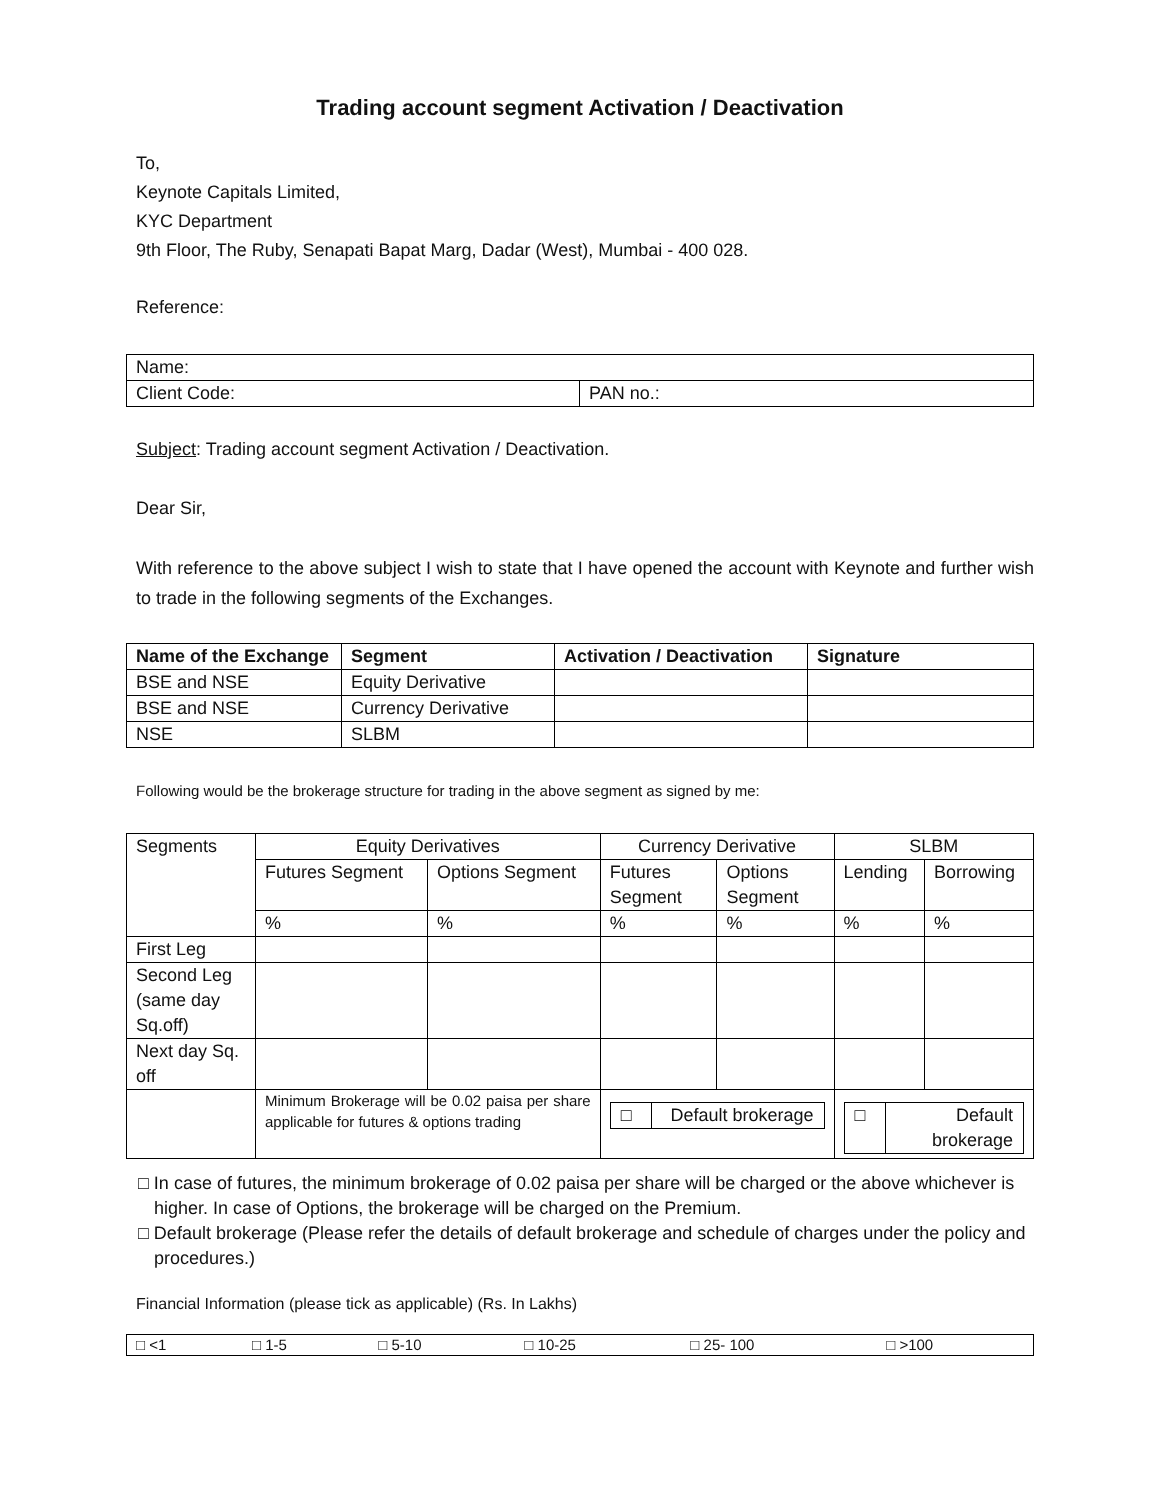Trading account segment Activation / Deactivation
To,
Keynote Capitals Limited,
KYC Department
9th Floor, The Ruby, Senapati Bapat Marg, Dadar (West), Mumbai - 400 028.
Reference:
| Name: | |
| Client Code: | PAN no.: |
Subject: Trading account segment Activation / Deactivation.
Dear Sir,
With reference to the above subject I wish to state that I have opened the account with Keynote and further wish to trade in the following segments of the Exchanges.
| Name of the Exchange | Segment | Activation / Deactivation | Signature |
| --- | --- | --- | --- |
| BSE and NSE | Equity Derivative | | |
| BSE and NSE | Currency Derivative | | |
| NSE | SLBM | | |
Following would be the brokerage structure for trading in the above segment as signed by me:
| Segments | Equity Derivatives | | Currency Derivative | | SLBM | |
| | Futures Segment | Options Segment | Futures Segment | Options Segment | Lending | Borrowing |
| | % | % | % | % | % | % |
| First Leg | | | | | | |
| Second Leg (same day Sq.off) | | | | | | |
| Next day Sq. off | | | | | | |
| | Minimum Brokerage will be 0.02 paisa per share applicable for futures & options trading | | □ Default brokerage | | □ Default brokerage | |
□ In case of futures, the minimum brokerage of 0.02 paisa per share will be charged or the above whichever is higher. In case of Options, the brokerage will be charged on the Premium.
□ Default brokerage (Please refer the details of default brokerage and schedule of charges under the policy and procedures.)
Financial Information (please tick as applicable) (Rs. In Lakhs)
| □ <1 | □ 1-5 | □ 5-10 | □ 10-25 | □ 25- 100 | □ >100 |